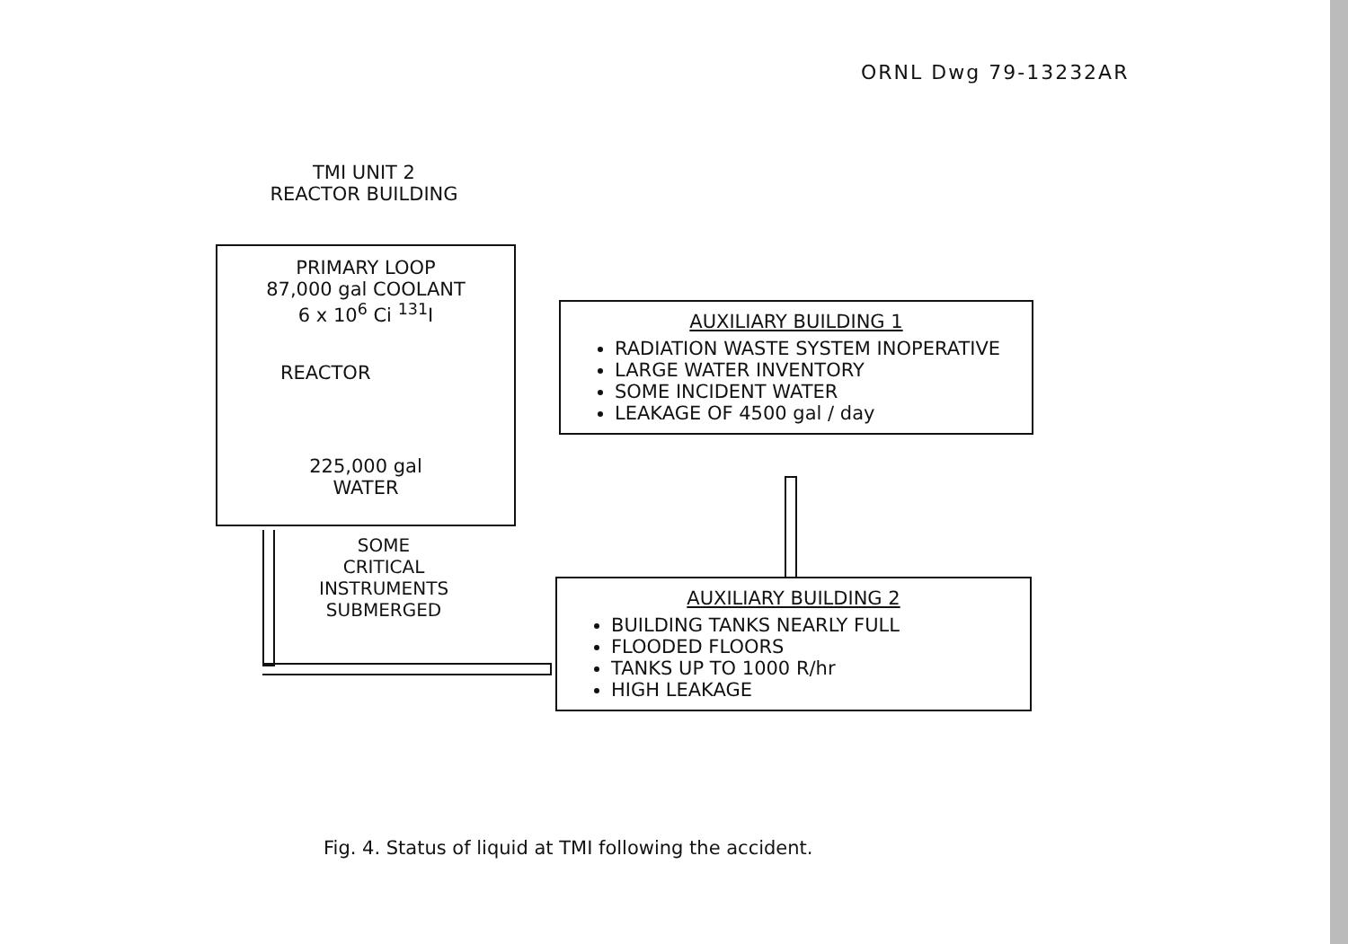ORNL Dwg 79-13232AR
TMI UNIT 2
REACTOR BUILDING
PRIMARY LOOP
87,000 gal COOLANT
6 x 10<sup>6</sup> Ci <sup>131</sup>I
REACTOR
225,000 gal
WATER
SOME
CRITICAL
INSTRUMENTS
SUBMERGED
AUXILIARY BUILDING 1
RADIATION WASTE SYSTEM INOPERATIVE
LARGE WATER INVENTORY
SOME INCIDENT WATER
LEAKAGE OF 4500 gal / day
AUXILIARY BUILDING 2
BUILDING TANKS NEARLY FULL
FLOODED FLOORS
TANKS UP TO 1000 R/hr
HIGH LEAKAGE
Fig. 4. Status of liquid at TMI following the accident.